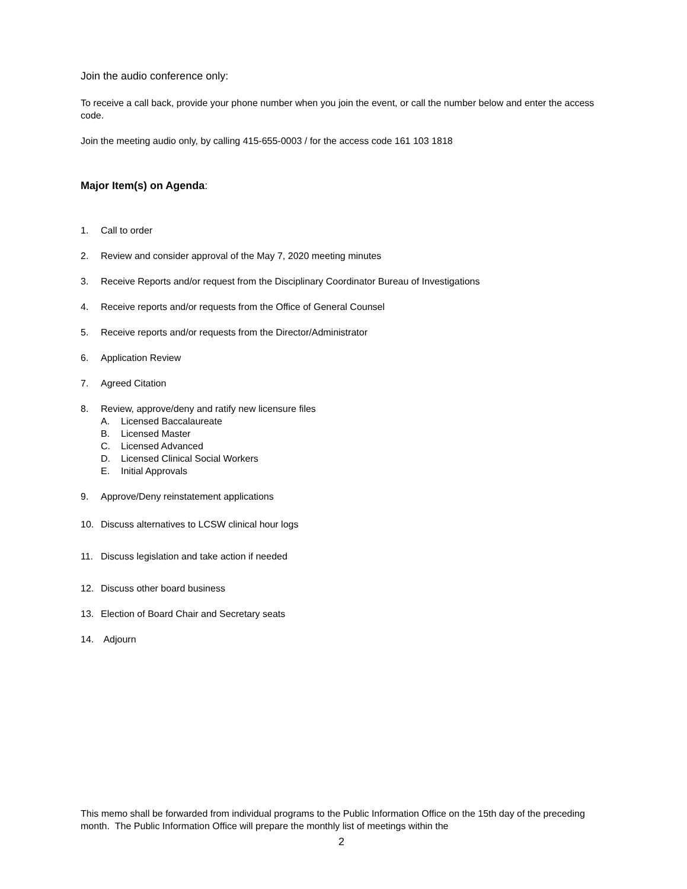Join the audio conference only:
To receive a call back, provide your phone number when you join the event, or call the number below and enter the access code.
Join the meeting audio only, by calling 415-655-0003 / for the access code 161 103 1818
Major Item(s) on Agenda:
1. Call to order
2. Review and consider approval of the May 7, 2020 meeting minutes
3. Receive Reports and/or request from the Disciplinary Coordinator Bureau of Investigations
4. Receive reports and/or requests from the Office of General Counsel
5. Receive reports and/or requests from the Director/Administrator
6. Application Review
7. Agreed Citation
8. Review, approve/deny and ratify new licensure files
A. Licensed Baccalaureate
B. Licensed Master
C. Licensed Advanced
D. Licensed Clinical Social Workers
E. Initial Approvals
9. Approve/Deny reinstatement applications
10. Discuss alternatives to LCSW clinical hour logs
11. Discuss legislation and take action if needed
12. Discuss other board business
13. Election of Board Chair and Secretary seats
14. Adjourn
This memo shall be forwarded from individual programs to the Public Information Office on the 15th day of the preceding month. The Public Information Office will prepare the monthly list of meetings within the
2